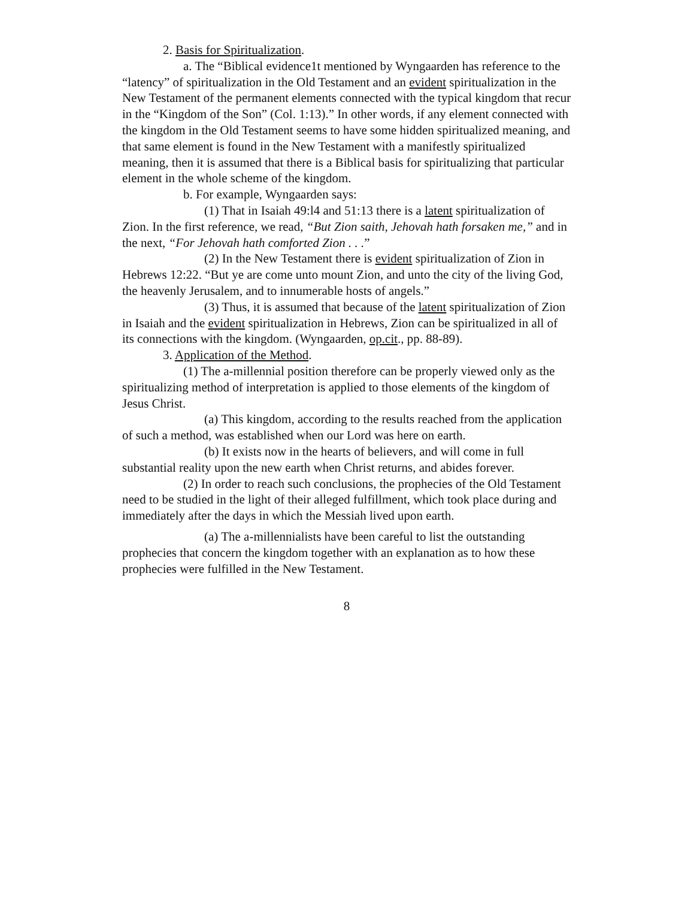2. Basis for Spiritualization.
a. The “Biblical evidence1t mentioned by Wyngaarden has reference to the “latency” of spiritualization in the Old Testament and an evident spiritualization in the New Testament of the permanent elements connected with the typical kingdom that recur in the “Kingdom of the Son” (Col. 1:13).” In other words, if any element connected with the kingdom in the Old Testament seems to have some hidden spiritualized meaning, and that same element is found in the New Testament with a manifestly spiritualized meaning, then it is assumed that there is a Biblical basis for spiritualizing that particular element in the whole scheme of the kingdom.
b. For example, Wyngaarden says:
(1) That in Isaiah 49:l4 and 51:13 there is a latent spiritualization of Zion. In the first reference, we read, “But Zion saith, Jehovah hath forsaken me,” and in the next, “For Jehovah hath comforted Zion . . .”
(2) In the New Testament there is evident spiritualization of Zion in Hebrews 12:22. “But ye are come unto mount Zion, and unto the city of the living God, the heavenly Jerusalem, and to innumerable hosts of angels.”
(3) Thus, it is assumed that because of the latent spiritualization of Zion in Isaiah and the evident spiritualization in Hebrews, Zion can be spiritualized in all of its connections with the kingdom. (Wyngaarden, op.cit., pp. 88-89).
3. Application of the Method.
(1) The a-millennial position therefore can be properly viewed only as the spiritualizing method of interpretation is applied to those elements of the kingdom of Jesus Christ.
(a) This kingdom, according to the results reached from the application of such a method, was established when our Lord was here on earth.
(b) It exists now in the hearts of believers, and will come in full substantial reality upon the new earth when Christ returns, and abides forever.
(2) In order to reach such conclusions, the prophecies of the Old Testament need to be studied in the light of their alleged fulfillment, which took place during and immediately after the days in which the Messiah lived upon earth.
(a) The a-millennialists have been careful to list the outstanding prophecies that concern the kingdom together with an explanation as to how these prophecies were fulfilled in the New Testament.
8